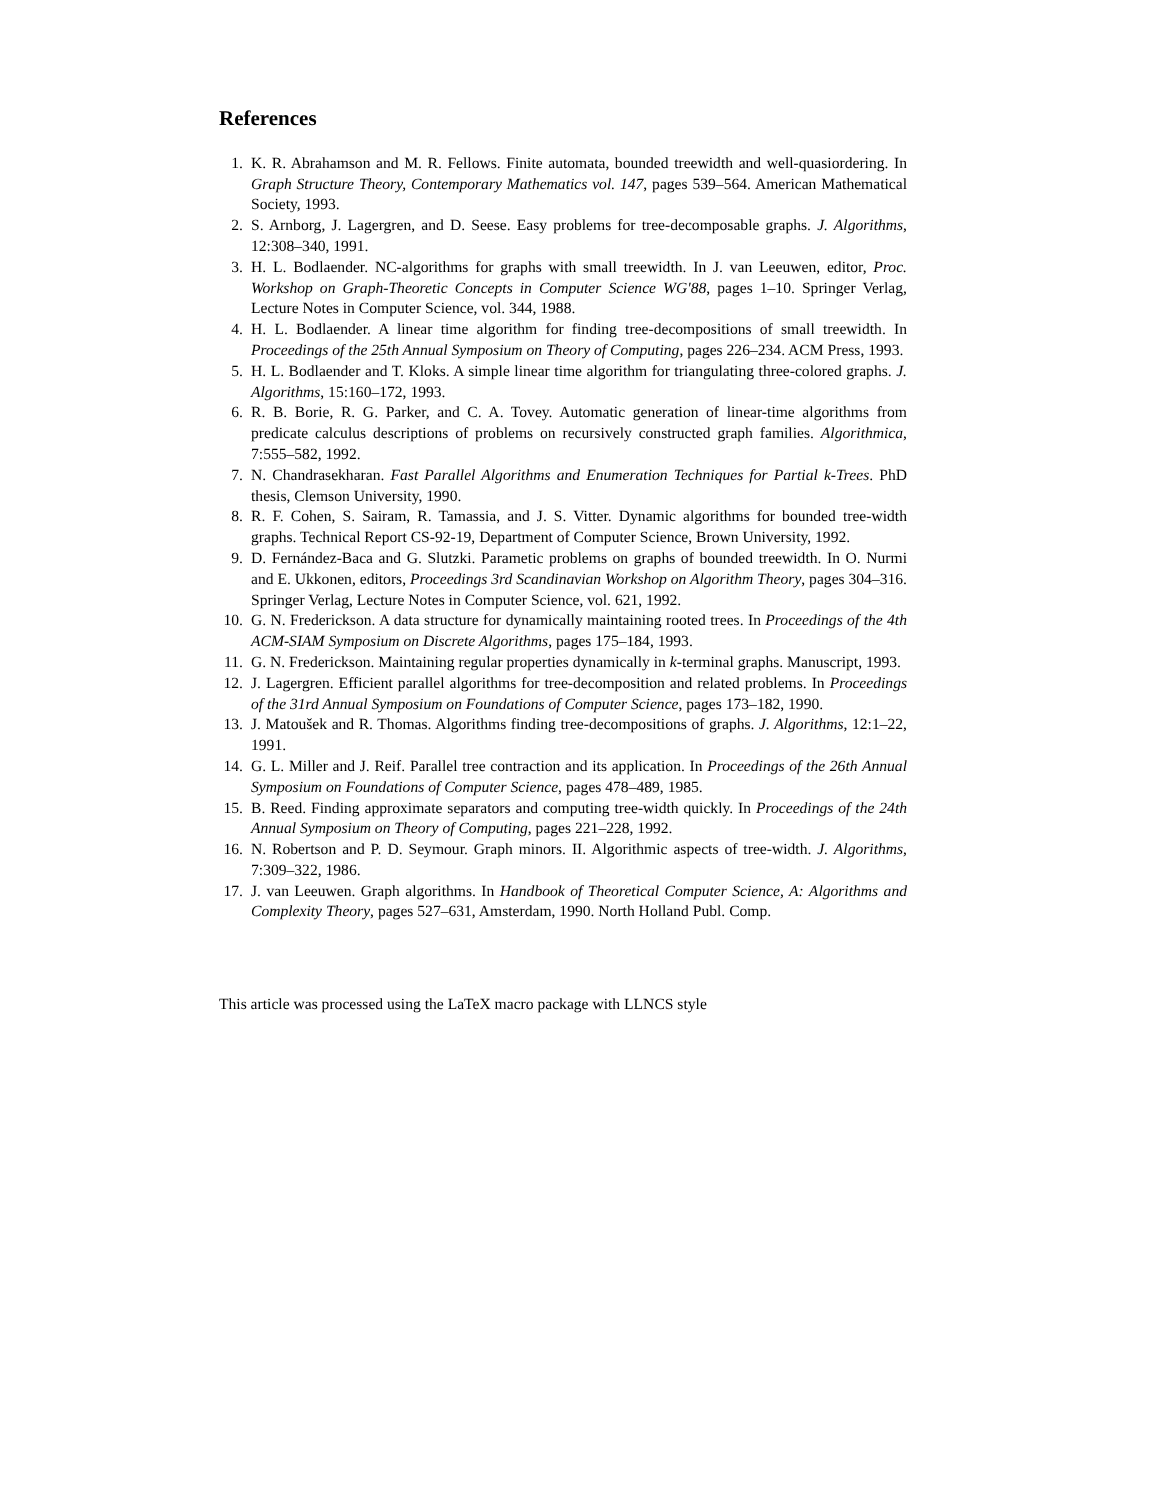References
1. K. R. Abrahamson and M. R. Fellows. Finite automata, bounded treewidth and well-quasiordering. In Graph Structure Theory, Contemporary Mathematics vol. 147, pages 539–564. American Mathematical Society, 1993.
2. S. Arnborg, J. Lagergren, and D. Seese. Easy problems for tree-decomposable graphs. J. Algorithms, 12:308–340, 1991.
3. H. L. Bodlaender. NC-algorithms for graphs with small treewidth. In J. van Leeuwen, editor, Proc. Workshop on Graph-Theoretic Concepts in Computer Science WG'88, pages 1–10. Springer Verlag, Lecture Notes in Computer Science, vol. 344, 1988.
4. H. L. Bodlaender. A linear time algorithm for finding tree-decompositions of small treewidth. In Proceedings of the 25th Annual Symposium on Theory of Computing, pages 226–234. ACM Press, 1993.
5. H. L. Bodlaender and T. Kloks. A simple linear time algorithm for triangulating three-colored graphs. J. Algorithms, 15:160–172, 1993.
6. R. B. Borie, R. G. Parker, and C. A. Tovey. Automatic generation of linear-time algorithms from predicate calculus descriptions of problems on recursively constructed graph families. Algorithmica, 7:555–582, 1992.
7. N. Chandrasekharan. Fast Parallel Algorithms and Enumeration Techniques for Partial k-Trees. PhD thesis, Clemson University, 1990.
8. R. F. Cohen, S. Sairam, R. Tamassia, and J. S. Vitter. Dynamic algorithms for bounded tree-width graphs. Technical Report CS-92-19, Department of Computer Science, Brown University, 1992.
9. D. Fernández-Baca and G. Slutzki. Parametic problems on graphs of bounded treewidth. In O. Nurmi and E. Ukkonen, editors, Proceedings 3rd Scandinavian Workshop on Algorithm Theory, pages 304–316. Springer Verlag, Lecture Notes in Computer Science, vol. 621, 1992.
10. G. N. Frederickson. A data structure for dynamically maintaining rooted trees. In Proceedings of the 4th ACM-SIAM Symposium on Discrete Algorithms, pages 175–184, 1993.
11. G. N. Frederickson. Maintaining regular properties dynamically in k-terminal graphs. Manuscript, 1993.
12. J. Lagergren. Efficient parallel algorithms for tree-decomposition and related problems. In Proceedings of the 31rd Annual Symposium on Foundations of Computer Science, pages 173–182, 1990.
13. J. Matoušek and R. Thomas. Algorithms finding tree-decompositions of graphs. J. Algorithms, 12:1–22, 1991.
14. G. L. Miller and J. Reif. Parallel tree contraction and its application. In Proceedings of the 26th Annual Symposium on Foundations of Computer Science, pages 478–489, 1985.
15. B. Reed. Finding approximate separators and computing tree-width quickly. In Proceedings of the 24th Annual Symposium on Theory of Computing, pages 221–228, 1992.
16. N. Robertson and P. D. Seymour. Graph minors. II. Algorithmic aspects of tree-width. J. Algorithms, 7:309–322, 1986.
17. J. van Leeuwen. Graph algorithms. In Handbook of Theoretical Computer Science, A: Algorithms and Complexity Theory, pages 527–631, Amsterdam, 1990. North Holland Publ. Comp.
This article was processed using the LaTeX macro package with LLNCS style